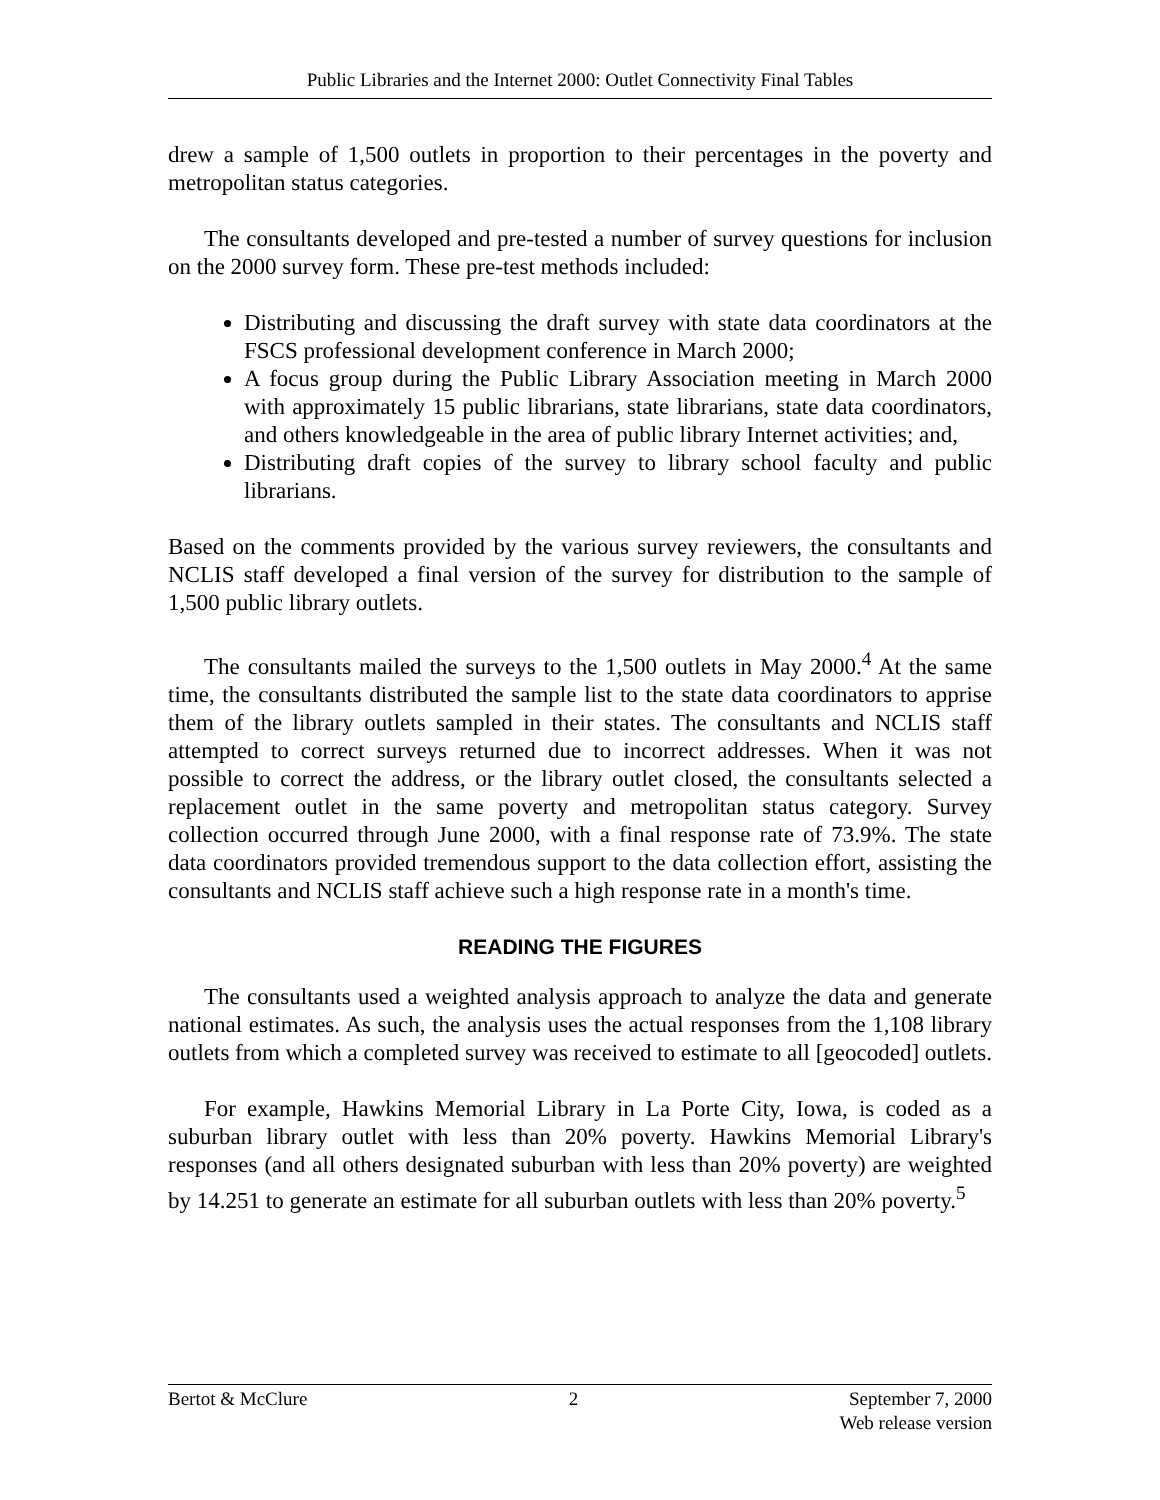Public Libraries and the Internet 2000: Outlet Connectivity Final Tables
drew a sample of 1,500 outlets in proportion to their percentages in the poverty and metropolitan status categories.
The consultants developed and pre-tested a number of survey questions for inclusion on the 2000 survey form. These pre-test methods included:
Distributing and discussing the draft survey with state data coordinators at the FSCS professional development conference in March 2000;
A focus group during the Public Library Association meeting in March 2000 with approximately 15 public librarians, state librarians, state data coordinators, and others knowledgeable in the area of public library Internet activities; and,
Distributing draft copies of the survey to library school faculty and public librarians.
Based on the comments provided by the various survey reviewers, the consultants and NCLIS staff developed a final version of the survey for distribution to the sample of 1,500 public library outlets.
The consultants mailed the surveys to the 1,500 outlets in May 2000.<sup>4</sup> At the same time, the consultants distributed the sample list to the state data coordinators to apprise them of the library outlets sampled in their states. The consultants and NCLIS staff attempted to correct surveys returned due to incorrect addresses. When it was not possible to correct the address, or the library outlet closed, the consultants selected a replacement outlet in the same poverty and metropolitan status category. Survey collection occurred through June 2000, with a final response rate of 73.9%. The state data coordinators provided tremendous support to the data collection effort, assisting the consultants and NCLIS staff achieve such a high response rate in a month's time.
READING THE FIGURES
The consultants used a weighted analysis approach to analyze the data and generate national estimates. As such, the analysis uses the actual responses from the 1,108 library outlets from which a completed survey was received to estimate to all [geocoded] outlets.
For example, Hawkins Memorial Library in La Porte City, Iowa, is coded as a suburban library outlet with less than 20% poverty. Hawkins Memorial Library's responses (and all others designated suburban with less than 20% poverty) are weighted by 14.251 to generate an estimate for all suburban outlets with less than 20% poverty.<sup>5</sup>
Bertot & McClure 2 September 7, 2000
Web release version